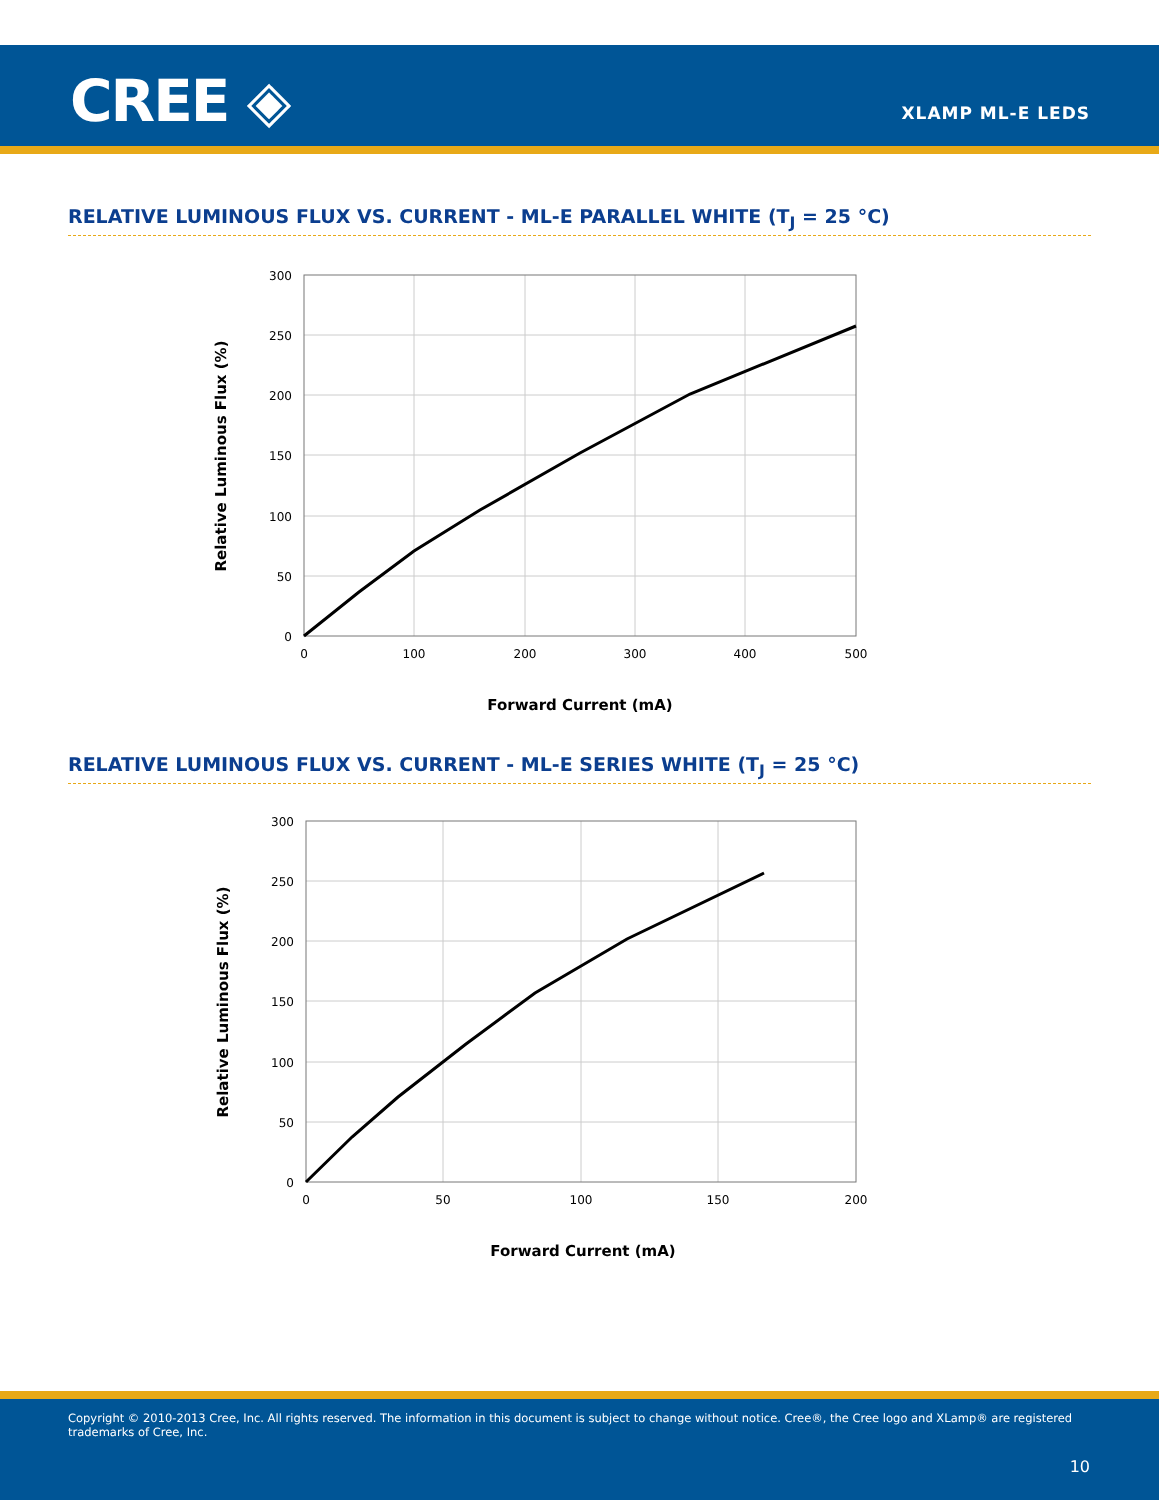CREE ◈ XLAMP ML-E LEDS
RELATIVE LUMINOUS FLUX VS. CURRENT - ML-E PARALLEL WHITE (T<sub>J</sub> = 25 °C)
300
250
200
150
100
50
0
0
100
200
300
400
500
Forward Current (mA)
Relative Luminous Flux (%)
RELATIVE LUMINOUS FLUX VS. CURRENT - ML-E SERIES WHITE (T<sub>J</sub> = 25 °C)
300
250
200
150
100
50
0
0
50
100
150
200
Forward Current (mA)
Relative Luminous Flux (%)
Copyright © 2010-2013 Cree, Inc. All rights reserved. The information in this document is subject to change without notice. Cree®, the Cree logo and XLamp® are registered trademarks of Cree, Inc.
10